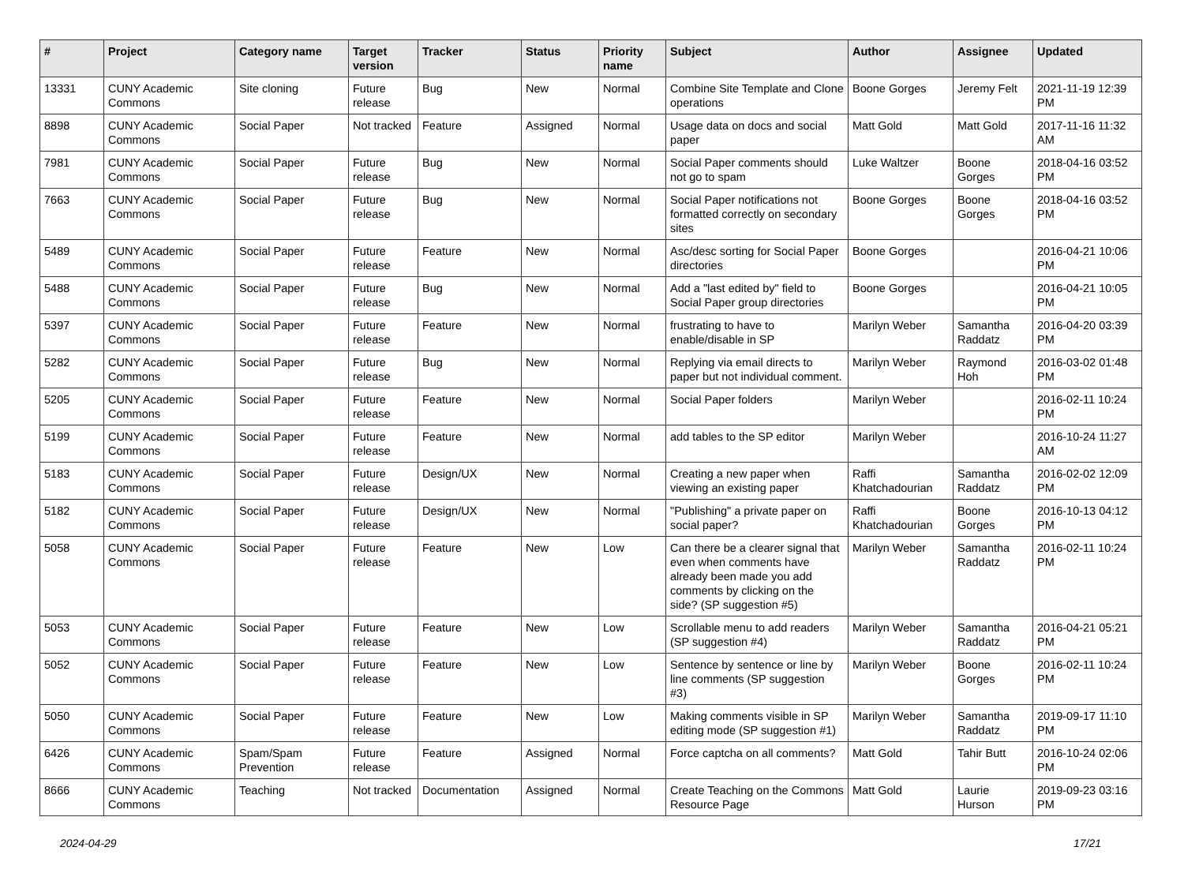| # | Project | Category name | Target version | Tracker | Status | Priority name | Subject | Author | Assignee | Updated |
| --- | --- | --- | --- | --- | --- | --- | --- | --- | --- | --- |
| 13331 | CUNY Academic Commons | Site cloning | Future release | Bug | New | Normal | Combine Site Template and Clone operations | Boone Gorges | Jeremy Felt | 2021-11-19 12:39 PM |
| 8898 | CUNY Academic Commons | Social Paper | Not tracked | Feature | Assigned | Normal | Usage data on docs and social paper | Matt Gold | Matt Gold | 2017-11-16 11:32 AM |
| 7981 | CUNY Academic Commons | Social Paper | Future release | Bug | New | Normal | Social Paper comments should not go to spam | Luke Waltzer | Boone Gorges | 2018-04-16 03:52 PM |
| 7663 | CUNY Academic Commons | Social Paper | Future release | Bug | New | Normal | Social Paper notifications not formatted correctly on secondary sites | Boone Gorges | Boone Gorges | 2018-04-16 03:52 PM |
| 5489 | CUNY Academic Commons | Social Paper | Future release | Feature | New | Normal | Asc/desc sorting for Social Paper directories | Boone Gorges | | 2016-04-21 10:06 PM |
| 5488 | CUNY Academic Commons | Social Paper | Future release | Bug | New | Normal | Add a "last edited by" field to Social Paper group directories | Boone Gorges | | 2016-04-21 10:05 PM |
| 5397 | CUNY Academic Commons | Social Paper | Future release | Feature | New | Normal | frustrating to have to enable/disable in SP | Marilyn Weber | Samantha Raddatz | 2016-04-20 03:39 PM |
| 5282 | CUNY Academic Commons | Social Paper | Future release | Bug | New | Normal | Replying via email directs to paper but not individual comment. | Marilyn Weber | Raymond Hoh | 2016-03-02 01:48 PM |
| 5205 | CUNY Academic Commons | Social Paper | Future release | Feature | New | Normal | Social Paper folders | Marilyn Weber | | 2016-02-11 10:24 PM |
| 5199 | CUNY Academic Commons | Social Paper | Future release | Feature | New | Normal | add tables to the SP editor | Marilyn Weber | | 2016-10-24 11:27 AM |
| 5183 | CUNY Academic Commons | Social Paper | Future release | Design/UX | New | Normal | Creating a new paper when viewing an existing paper | Raffi Khatchadourian | Samantha Raddatz | 2016-02-02 12:09 PM |
| 5182 | CUNY Academic Commons | Social Paper | Future release | Design/UX | New | Normal | "Publishing" a private paper on social paper? | Raffi Khatchadourian | Boone Gorges | 2016-10-13 04:12 PM |
| 5058 | CUNY Academic Commons | Social Paper | Future release | Feature | New | Low | Can there be a clearer signal that even when comments have already been made you add comments by clicking on the side? (SP suggestion #5) | Marilyn Weber | Samantha Raddatz | 2016-02-11 10:24 PM |
| 5053 | CUNY Academic Commons | Social Paper | Future release | Feature | New | Low | Scrollable menu to add readers (SP suggestion #4) | Marilyn Weber | Samantha Raddatz | 2016-04-21 05:21 PM |
| 5052 | CUNY Academic Commons | Social Paper | Future release | Feature | New | Low | Sentence by sentence or line by line comments (SP suggestion #3) | Marilyn Weber | Boone Gorges | 2016-02-11 10:24 PM |
| 5050 | CUNY Academic Commons | Social Paper | Future release | Feature | New | Low | Making comments visible in SP editing mode (SP suggestion #1) | Marilyn Weber | Samantha Raddatz | 2019-09-17 11:10 PM |
| 6426 | CUNY Academic Commons | Spam/Spam Prevention | Future release | Feature | Assigned | Normal | Force captcha on all comments? | Matt Gold | Tahir Butt | 2016-10-24 02:06 PM |
| 8666 | CUNY Academic Commons | Teaching | Not tracked | Documentation | Assigned | Normal | Create Teaching on the Commons Resource Page | Matt Gold | Laurie Hurson | 2019-09-23 03:16 PM |
2024-04-29 17/21